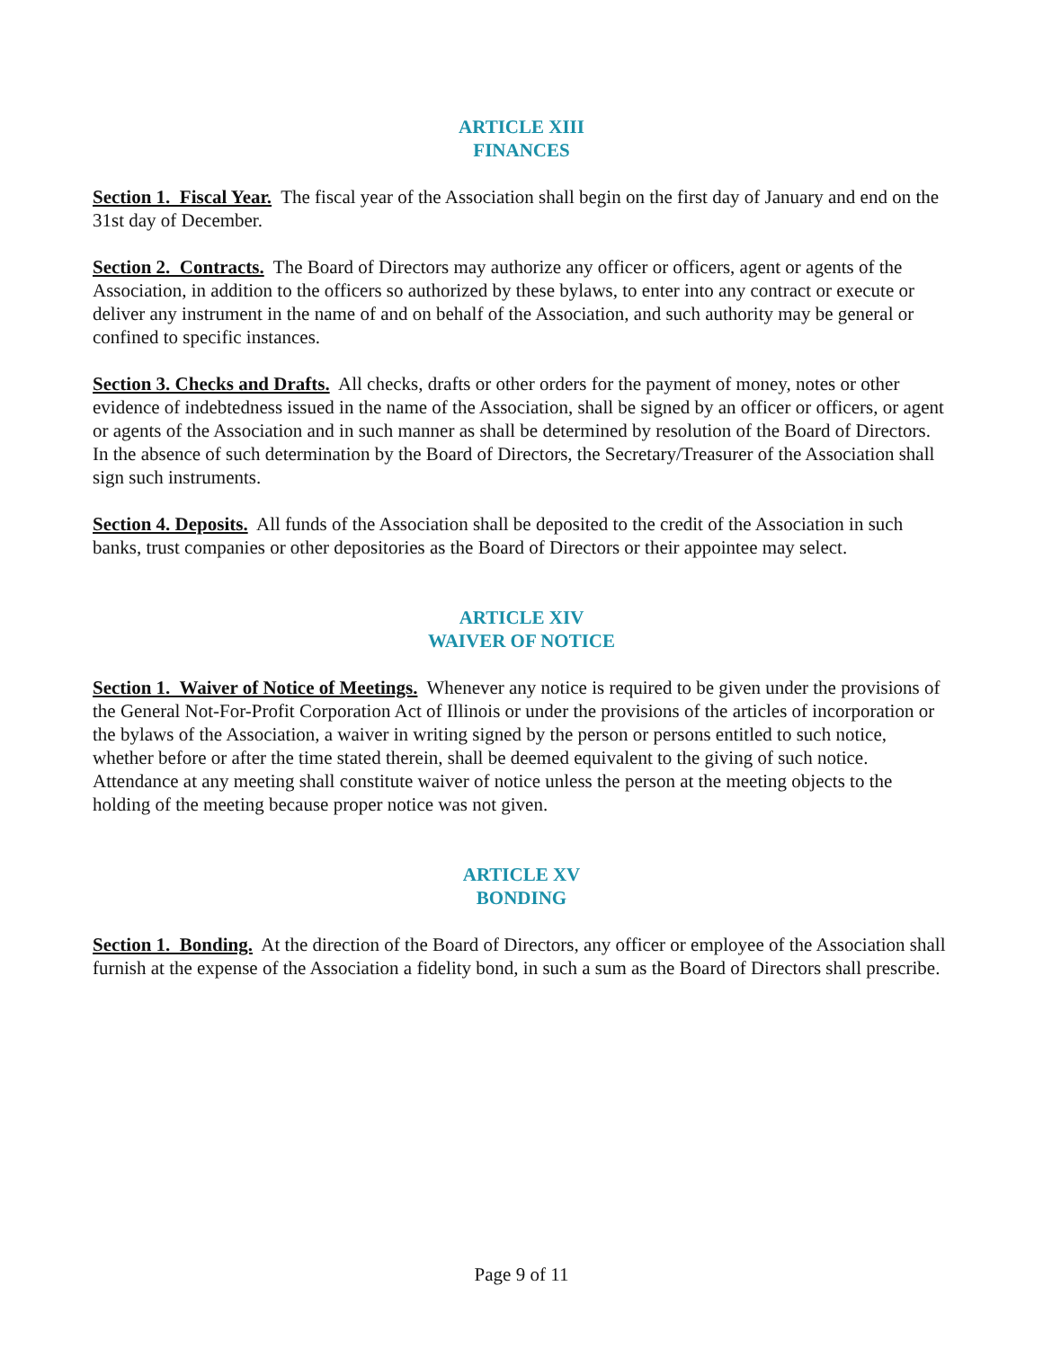ARTICLE XIII
FINANCES
Section 1. Fiscal Year. The fiscal year of the Association shall begin on the first day of January and end on the 31st day of December.
Section 2. Contracts. The Board of Directors may authorize any officer or officers, agent or agents of the Association, in addition to the officers so authorized by these bylaws, to enter into any contract or execute or deliver any instrument in the name of and on behalf of the Association, and such authority may be general or confined to specific instances.
Section 3. Checks and Drafts. All checks, drafts or other orders for the payment of money, notes or other evidence of indebtedness issued in the name of the Association, shall be signed by an officer or officers, or agent or agents of the Association and in such manner as shall be determined by resolution of the Board of Directors. In the absence of such determination by the Board of Directors, the Secretary/Treasurer of the Association shall sign such instruments.
Section 4. Deposits. All funds of the Association shall be deposited to the credit of the Association in such banks, trust companies or other depositories as the Board of Directors or their appointee may select.
ARTICLE XIV
WAIVER OF NOTICE
Section 1. Waiver of Notice of Meetings. Whenever any notice is required to be given under the provisions of the General Not-For-Profit Corporation Act of Illinois or under the provisions of the articles of incorporation or the bylaws of the Association, a waiver in writing signed by the person or persons entitled to such notice, whether before or after the time stated therein, shall be deemed equivalent to the giving of such notice. Attendance at any meeting shall constitute waiver of notice unless the person at the meeting objects to the holding of the meeting because proper notice was not given.
ARTICLE XV
BONDING
Section 1. Bonding. At the direction of the Board of Directors, any officer or employee of the Association shall furnish at the expense of the Association a fidelity bond, in such a sum as the Board of Directors shall prescribe.
Page 9 of 11